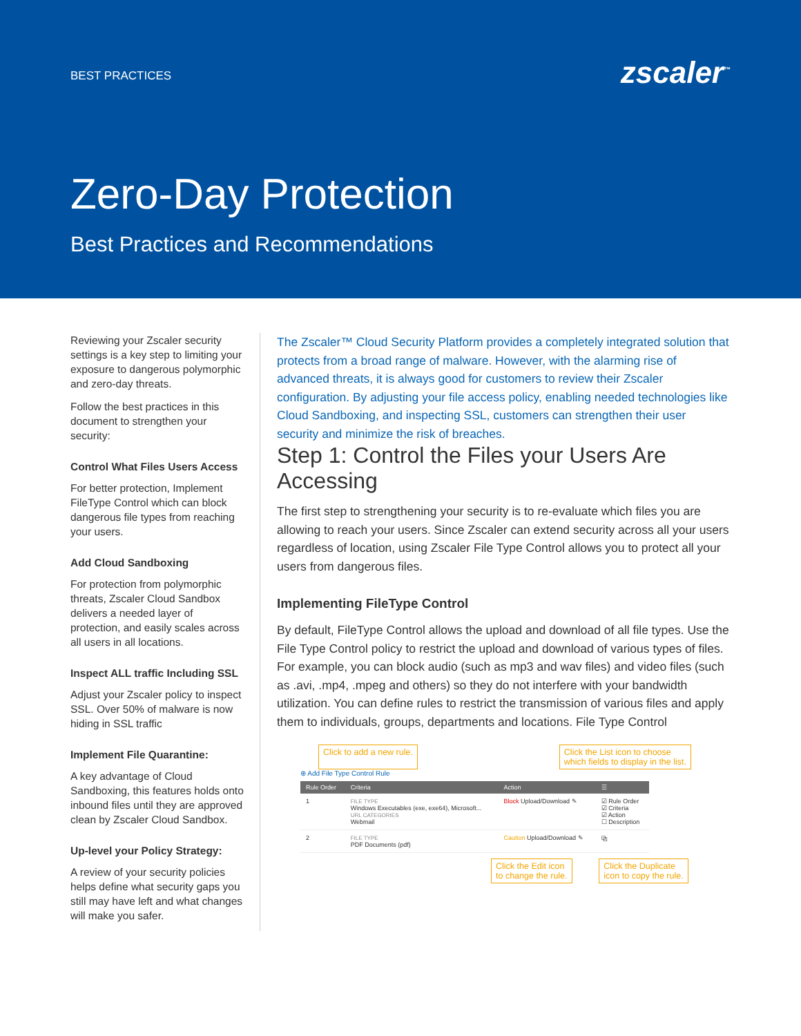BEST PRACTICES
zscaler<sup>™</sup>
Zero-Day Protection
Best Practices and Recommendations
Reviewing your Zscaler security settings is a key step to limiting your exposure to dangerous polymorphic and zero-day threats.
Follow the best practices in this document to strengthen your security:
Control What Files Users Access
For better protection, Implement FileType Control which can block dangerous file types from reaching your users.
Add Cloud Sandboxing
For protection from polymorphic threats, Zscaler Cloud Sandbox delivers a needed layer of protection, and easily scales across all users in all locations.
Inspect ALL traffic Including SSL
Adjust your Zscaler policy to inspect SSL. Over 50% of malware is now hiding in SSL traffic
Implement File Quarantine:
A key advantage of Cloud Sandboxing, this features holds onto inbound files until they are approved clean by Zscaler Cloud Sandbox.
Up-level your Policy Strategy:
A review of your security policies helps define what security gaps you still may have left and what changes will make you safer.
The Zscaler™ Cloud Security Platform provides a completely integrated solution that protects from a broad range of malware. However, with the alarming rise of advanced threats, it is always good for customers to review their Zscaler configuration. By adjusting your file access policy, enabling needed technologies like Cloud Sandboxing, and inspecting SSL, customers can strengthen their user security and minimize the risk of breaches.
Step 1: Control the Files your Users Are Accessing
The first step to strengthening your security is to re-evaluate which files you are allowing to reach your users. Since Zscaler can extend security across all your users regardless of location, using Zscaler File Type Control allows you to protect all your users from dangerous files.
Implementing FileType Control
By default, FileType Control allows the upload and download of all file types. Use the File Type Control policy to restrict the upload and download of various types of files. For example, you can block audio (such as mp3 and wav files) and video files (such as .avi, .mp4, .mpeg and others) so they do not interfere with your bandwidth utilization. You can define rules to restrict the transmission of various files and apply them to individuals, groups, departments and locations. File Type Control
Click to add a new rule. Click the List icon to choose
which fields to display in the list.
⊕ Add File Type Control Rule
| Rule Order | Criteria | Action | ☰ |
| --- | --- | --- | --- |
| 1 | FILE TYPE Windows Executables (exe, exe64), Microsoft... URL CATEGORIES Webmail | Block Upload/Download ✎ | ☑ Rule Order ☑ Criteria ☑ Action ☐ Description |
| 2 | FILE TYPE PDF Documents (pdf) | Caution Upload/Download ✎ | ⧉ |
Click the Edit icon
to change the rule. Click the Duplicate
icon to copy the rule.